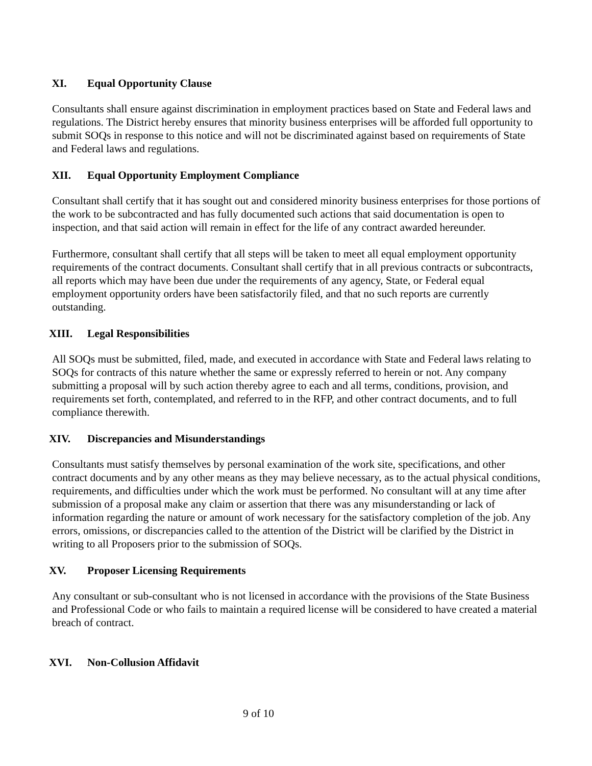XI. Equal Opportunity Clause
Consultants shall ensure against discrimination in employment practices based on State and Federal laws and regulations. The District hereby ensures that minority business enterprises will be afforded full opportunity to submit SOQs in response to this notice and will not be discriminated against based on requirements of State and Federal laws and regulations.
XII. Equal Opportunity Employment Compliance
Consultant shall certify that it has sought out and considered minority business enterprises for those portions of the work to be subcontracted and has fully documented such actions that said documentation is open to inspection, and that said action will remain in effect for the life of any contract awarded hereunder.
Furthermore, consultant shall certify that all steps will be taken to meet all equal employment opportunity requirements of the contract documents. Consultant shall certify that in all previous contracts or subcontracts, all reports which may have been due under the requirements of any agency, State, or Federal equal employment opportunity orders have been satisfactorily filed, and that no such reports are currently outstanding.
XIII. Legal Responsibilities
All SOQs must be submitted, filed, made, and executed in accordance with State and Federal laws relating to SOQs for contracts of this nature whether the same or expressly referred to herein or not. Any company submitting a proposal will by such action thereby agree to each and all terms, conditions, provision, and requirements set forth, contemplated, and referred to in the RFP, and other contract documents, and to full compliance therewith.
XIV. Discrepancies and Misunderstandings
Consultants must satisfy themselves by personal examination of the work site, specifications, and other contract documents and by any other means as they may believe necessary, as to the actual physical conditions, requirements, and difficulties under which the work must be performed. No consultant will at any time after submission of a proposal make any claim or assertion that there was any misunderstanding or lack of information regarding the nature or amount of work necessary for the satisfactory completion of the job. Any errors, omissions, or discrepancies called to the attention of the District will be clarified by the District in writing to all Proposers prior to the submission of SOQs.
XV. Proposer Licensing Requirements
Any consultant or sub-consultant who is not licensed in accordance with the provisions of the State Business and Professional Code or who fails to maintain a required license will be considered to have created a material breach of contract.
XVI. Non-Collusion Affidavit
9 of 10